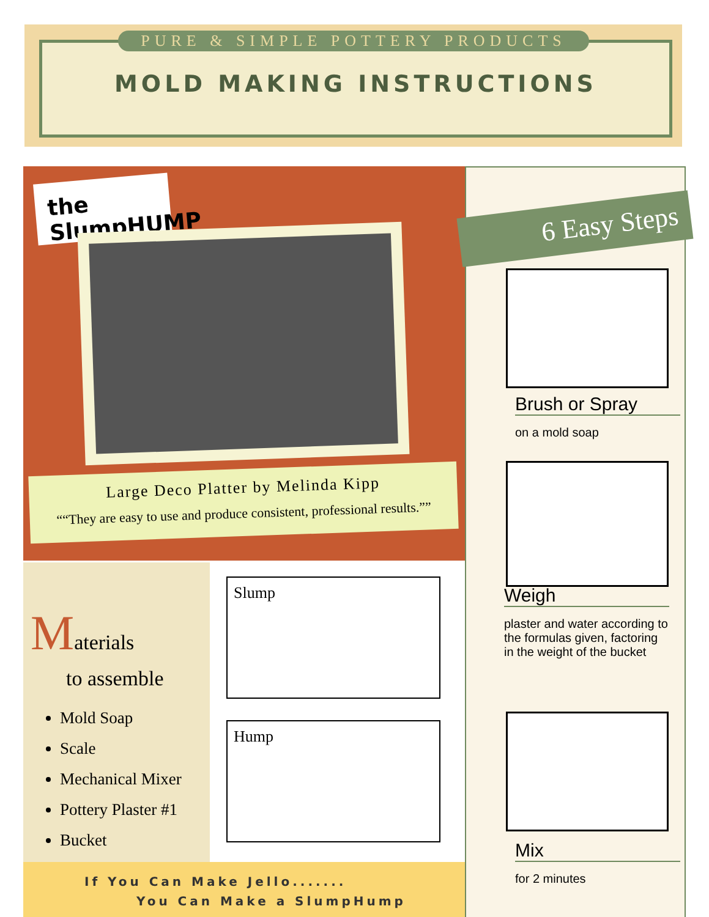PURE & SIMPLE POTTERY PRODUCTS
MOLD MAKING INSTRUCTIONS
the SlumpHUMP
Large Deco Platter by Melinda Kipp
“They are easy to use and produce consistent, professional results.”
Materials
to assemble
Mold Soap
Scale
Mechanical Mixer
Pottery Plaster #1
Bucket
Slump
Hump
If You Can Make Jello.......
You Can Make a SlumpHump
6 Easy Steps
Brush or Spray
on a mold soap
Weigh
plaster and water according to the formulas given, factoring in the weight of the bucket
Mix
for 2 minutes